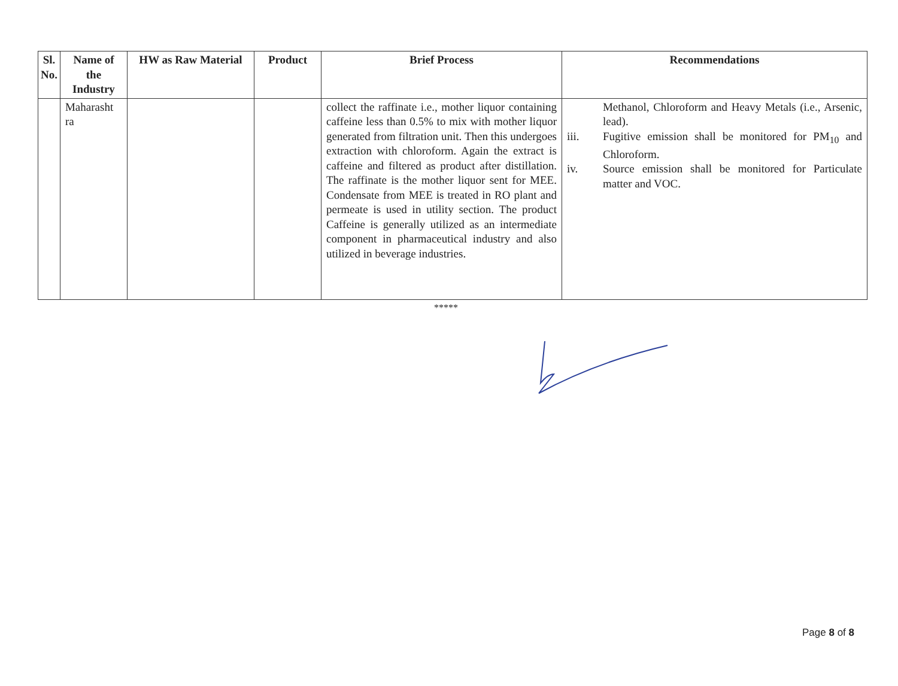| Sl. No. | Name of the Industry | HW as Raw Material | Product | Brief Process | Recommendations |
| --- | --- | --- | --- | --- | --- |
| | Maharasht ra | | | collect the raffinate i.e., mother liquor containing caffeine less than 0.5% to mix with mother liquor generated from filtration unit. Then this undergoes extraction with chloroform. Again the extract is caffeine and filtered as product after distillation. The raffinate is the mother liquor sent for MEE. Condensate from MEE is treated in RO plant and permeate is used in utility section. The product Caffeine is generally utilized as an intermediate component in pharmaceutical industry and also utilized in beverage industries. | Methanol, Chloroform and Heavy Metals (i.e., Arsenic, lead). iii. Fugitive emission shall be monitored for PM<sub>10</sub> and Chloroform. iv. Source emission shall be monitored for Particulate matter and VOC. |
*****
Page 8 of 8